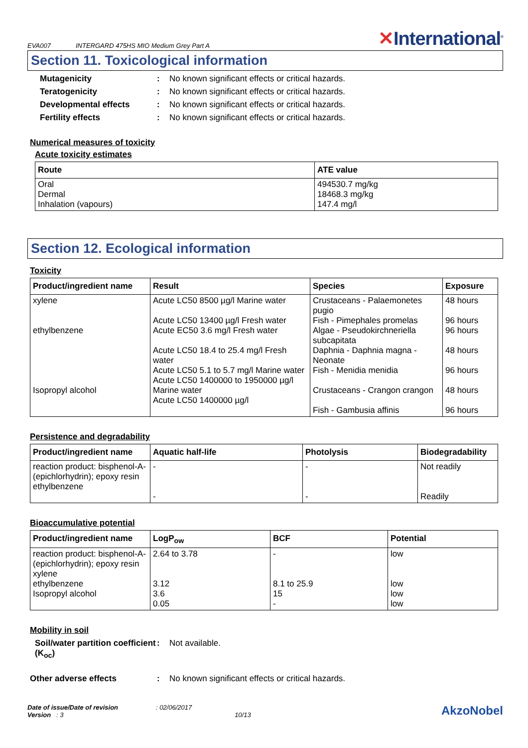EVA007 INTERGARD 475HS MIO Medium Grey Part A
✕International<sup>®</sup>
Section 11. Toxicological information
Mutagenicity : No known significant effects or critical hazards.
Teratogenicity : No known significant effects or critical hazards.
Developmental effects : No known significant effects or critical hazards.
Fertility effects : No known significant effects or critical hazards.
Numerical measures of toxicity
Acute toxicity estimates
| Route | ATE value |
| --- | --- |
| Oral Dermal Inhalation (vapours) | 494530.7 mg/kg 18468.3 mg/kg 147.4 mg/l |
Section 12. Ecological information
Toxicity
| Product/ingredient name | Result | Species | Exposure |
| --- | --- | --- | --- |
| xylene ethylbenzene Isopropyl alcohol | Acute LC50 8500 µg/l Marine water Acute LC50 13400 µg/l Fresh water Acute EC50 3.6 mg/l Fresh water Acute LC50 18.4 to 25.4 mg/l Fresh water Acute LC50 5.1 to 5.7 mg/l Marine water Acute LC50 1400000 to 1950000 µg/l Marine water Acute LC50 1400000 µg/l | Crustaceans - Palaemonetes pugio Fish - Pimephales promelas Algae - Pseudokirchneriella subcapitata Daphnia - Daphnia magna - Neonate Fish - Menidia menidia Crustaceans - Crangon crangon Fish - Gambusia affinis | 48 hours 96 hours 96 hours 48 hours 96 hours 48 hours 96 hours |
Persistence and degradability
| Product/ingredient name | Aquatic half-life | Photolysis | Biodegradability |
| --- | --- | --- | --- |
| reaction product: bisphenol-A-(epichlorhydrin); epoxy resin ethylbenzene | - - | - - | Not readily Readily |
Bioaccumulative potential
| Product/ingredient name | LogP<sub>ow</sub> | BCF | Potential |
| --- | --- | --- | --- |
| reaction product: bisphenol-A-(epichlorhydrin); epoxy resin xylene ethylbenzene Isopropyl alcohol | 2.64 to 3.78 3.12 3.6 0.05 | - 8.1 to 25.9 15 - | low low low low |
Mobility in soil
Soil/water partition coefficient (K<sub>oc</sub>)
: Not available.
Other adverse effects : No known significant effects or critical hazards.
Date of issue/Date of revision : 02/06/2017
Version : 3 10/13
AkzoNobel